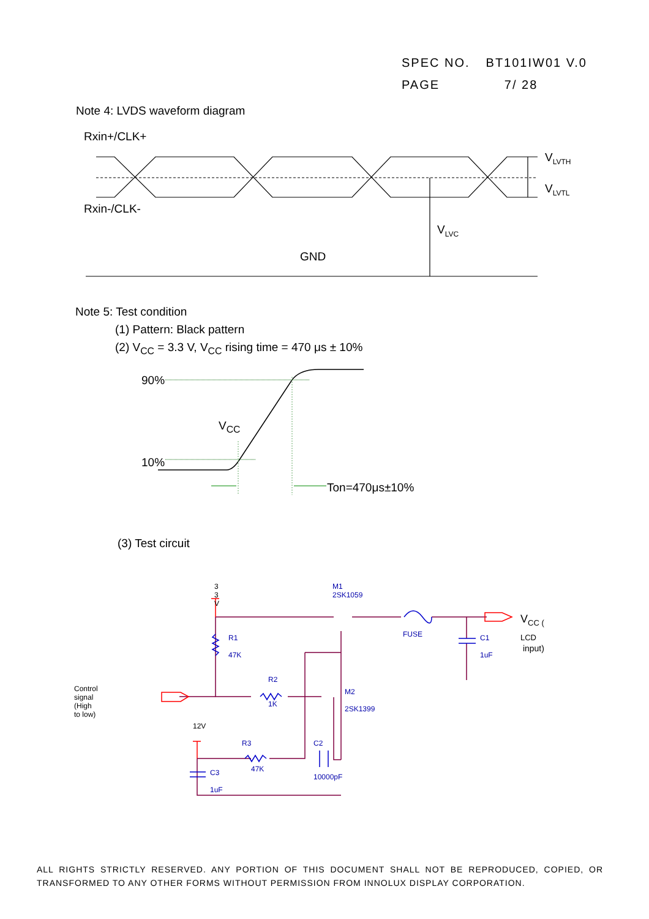SPEC NO. BT101IW01 V.0
PAGE 7/ 28
Note 4: LVDS waveform diagram
Rxin+/CLK+
V<sub>LVTH</sub>
V<sub>LVTL</sub>
Rxin-/CLK-
V<sub>LVC</sub>
GND
Note 5: Test condition
(1) Pattern: Black pattern
(2) V<sub>CC</sub> = 3.3 V, V<sub>CC</sub> rising time = 470 μs ± 10%
90%
V<sub>CC</sub>
10%
Ton=470μs±10%
(3) Test circuit
3 3 V M1
2SK1059
R1
47K
FUSE C1
1uF
R2
1K
M2
2SK1399
12V
R3
47K
C2
10000pF C3
1uF
Control signal
(High to low)
V<sub>CC ( LCD</sub> input)
ALL RIGHTS STRICTLY RESERVED. ANY PORTION OF THIS DOCUMENT SHALL NOT BE REPRODUCED, COPIED, OR TRANSFORMED TO ANY OTHER FORMS WITHOUT PERMISSION FROM INNOLUX DISPLAY CORPORATION.